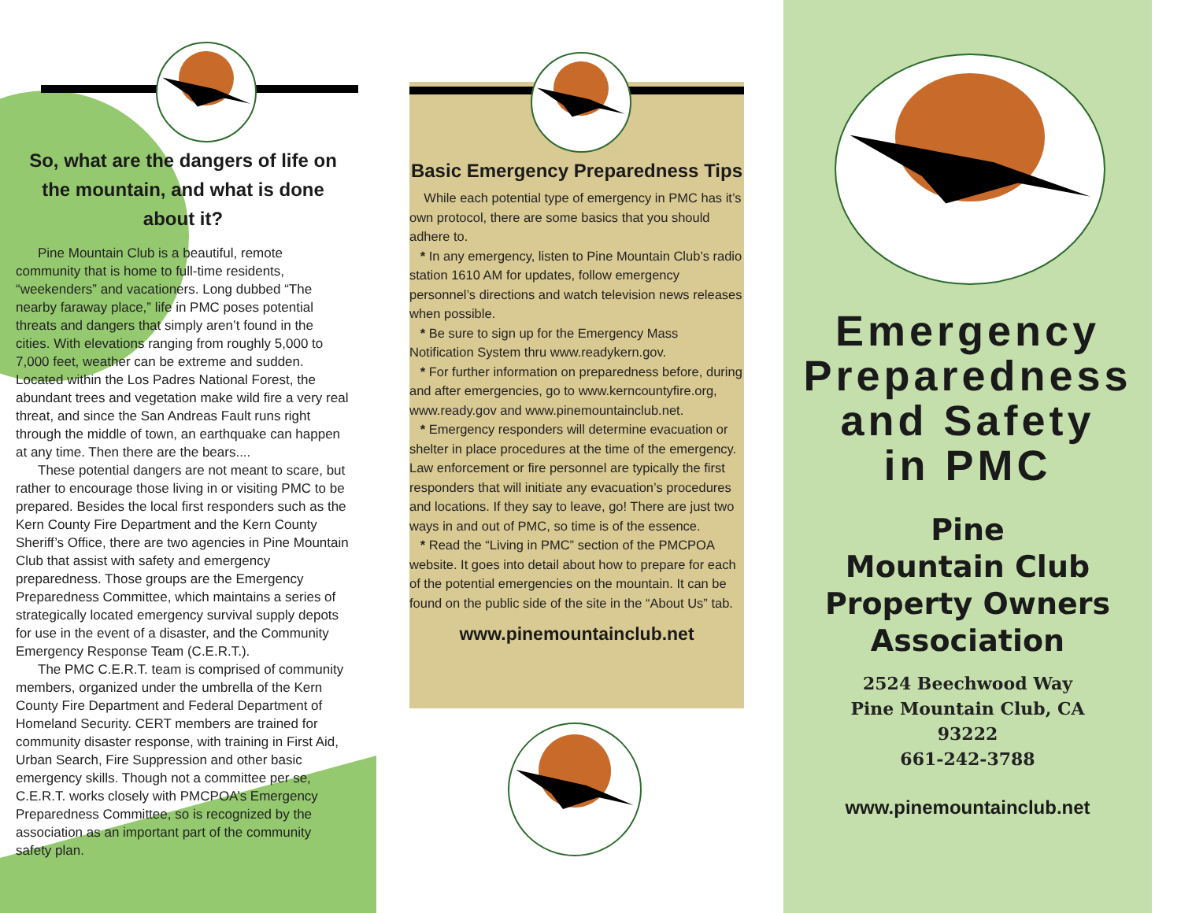So, what are the dangers of life on the mountain, and what is done about it?
Pine Mountain Club is a beautiful, remote community that is home to full-time residents, “weekenders” and vacationers. Long dubbed “The nearby faraway place,” life in PMC poses potential threats and dangers that simply aren’t found in the cities. With elevations ranging from roughly 5,000 to 7,000 feet, weather can be extreme and sudden. Located within the Los Padres National Forest, the abundant trees and vegetation make wild fire a very real threat, and since the San Andreas Fault runs right through the middle of town, an earthquake can happen at any time. Then there are the bears....
These potential dangers are not meant to scare, but rather to encourage those living in or visiting PMC to be prepared. Besides the local first responders such as the Kern County Fire Department and the Kern County Sheriff’s Office, there are two agencies in Pine Mountain Club that assist with safety and emergency preparedness. Those groups are the Emergency Preparedness Committee, which maintains a series of strategically located emergency survival supply depots for use in the event of a disaster, and the Community Emergency Response Team (C.E.R.T.).
The PMC C.E.R.T. team is comprised of community members, organized under the umbrella of the Kern County Fire Department and Federal Department of Homeland Security. CERT members are trained for community disaster response, with training in First Aid, Urban Search, Fire Suppression and other basic emergency skills. Though not a committee per se, C.E.R.T. works closely with PMCPOA’s Emergency Preparedness Committee, so is recognized by the association as an important part of the community safety plan.
Basic Emergency Preparedness Tips
While each potential type of emergency in PMC has it’s own protocol, there are some basics that you should adhere to.
* In any emergency, listen to Pine Mountain Club’s radio station 1610 AM for updates, follow emergency personnel’s directions and watch television news releases when possible.
* Be sure to sign up for the Emergency Mass Notification System thru www.readykern.gov.
* For further information on preparedness before, during and after emergencies, go to www.kerncountyfire.org, www.ready.gov and www.pinemountainclub.net.
* Emergency responders will determine evacuation or shelter in place procedures at the time of the emergency. Law enforcement or fire personnel are typically the first responders that will initiate any evacuation’s procedures and locations. If they say to leave, go! There are just two ways in and out of PMC, so time is of the essence.
* Read the “Living in PMC” section of the PMCPOA website. It goes into detail about how to prepare for each of the potential emergencies on the mountain. It can be found on the public side of the site in the “About Us” tab.
www.pinemountainclub.net
Emergency
Preparedness
and Safety
in PMC
Pine
Mountain Club
Property Owners
Association
2524 Beechwood Way
Pine Mountain Club, CA
93222
661-242-3788
www.pinemountainclub.net